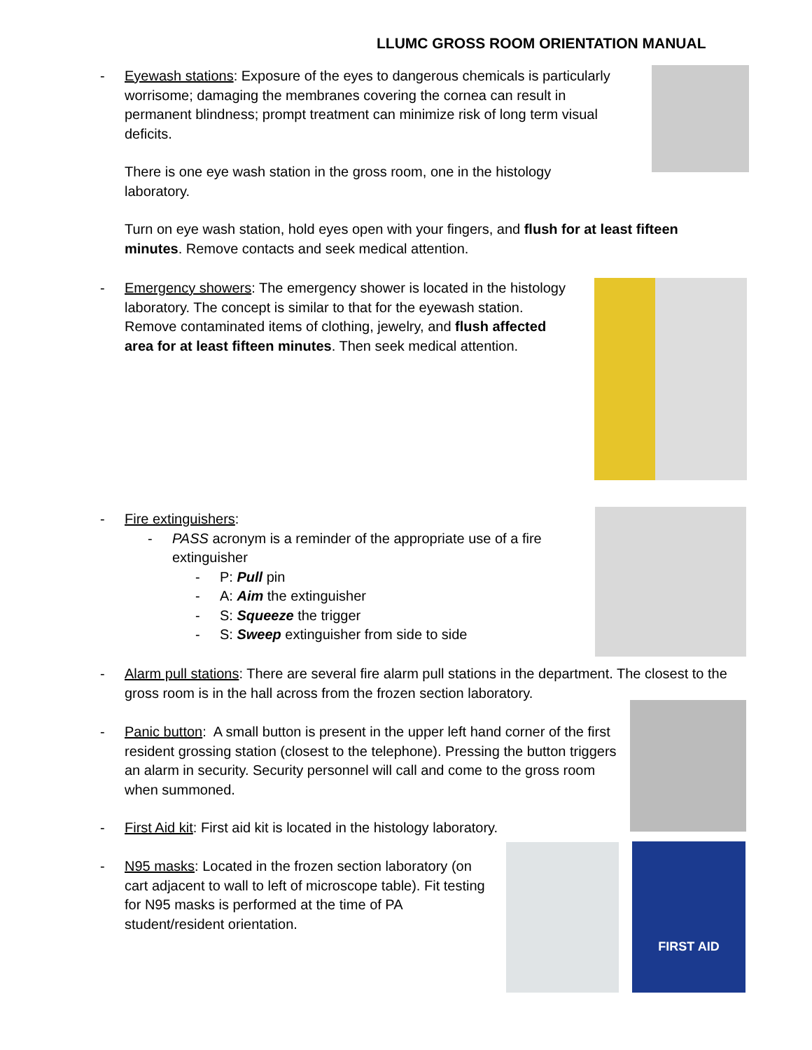LLUMC GROSS ROOM ORIENTATION MANUAL
-
Eyewash stations: Exposure of the eyes to dangerous chemicals is particularly worrisome; damaging the membranes covering the cornea can result in permanent blindness; prompt treatment can minimize risk of long term visual deficits.
There is one eye wash station in the gross room, one in the histology laboratory.
Turn on eye wash station, hold eyes open with your fingers, and flush for at least fifteen minutes. Remove contacts and seek medical attention.
-
Emergency showers: The emergency shower is located in the histology laboratory. The concept is similar to that for the eyewash station. Remove contaminated items of clothing, jewelry, and flush affected area for at least fifteen minutes. Then seek medical attention.
-
Fire extinguishers:
- PASS acronym is a reminder of the appropriate use of a fire extinguisher
- P: Pull pin
- A: Aim the extinguisher
- S: Squeeze the trigger
- S: Sweep extinguisher from side to side
-
Alarm pull stations: There are several fire alarm pull stations in the department. The closest to the gross room is in the hall across from the frozen section laboratory.
-
Panic button: A small button is present in the upper left hand corner of the first resident grossing station (closest to the telephone). Pressing the button triggers an alarm in security. Security personnel will call and come to the gross room when summoned.
-
First Aid kit: First aid kit is located in the histology laboratory.
-
N95 masks: Located in the frozen section laboratory (on cart adjacent to wall to left of microscope table). Fit testing for N95 masks is performed at the time of PA student/resident orientation.
FIRST AID